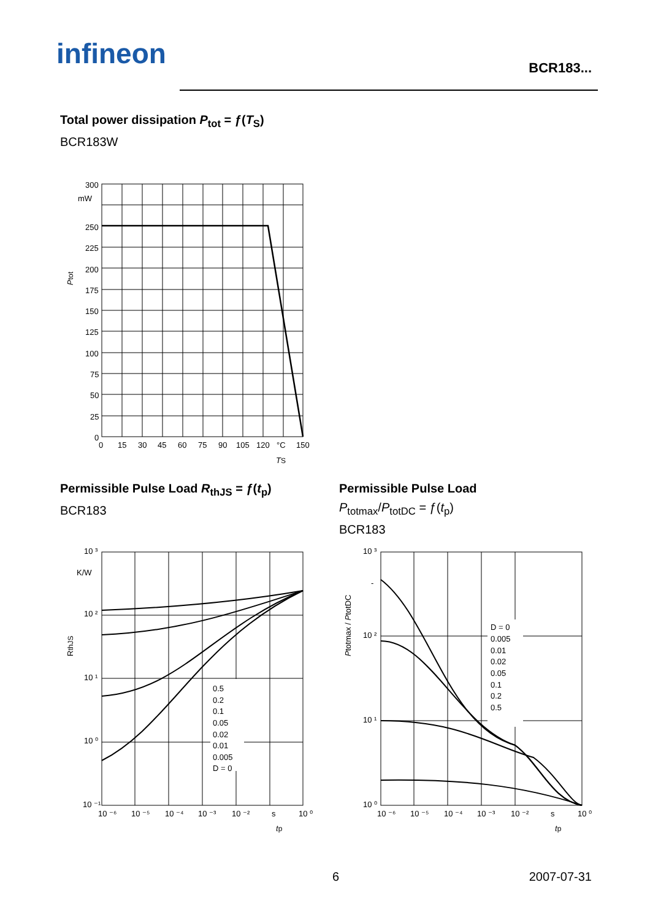infineon BCR183...
Total power dissipation P<sub>tot</sub> = ƒ(T<sub>S</sub>)
BCR183W
300
mW
250
225
200
175
150
125
100
75
50
25
0
0
15
30
45
60
75
90
105
120
°C
150
TS
Ptot
Permissible Pulse Load R<sub>thJS</sub> = ƒ(t<sub>p</sub>)
BCR183
Permissible Pulse Load
P<sub>totmax</sub>/P<sub>totDC</sub> = ƒ(t<sub>p</sub>)
BCR183
0.5
0.2
0.1
0.05
0.02
0.01
0.005
D = 0
10 ³
K/W
10 ²
10 ¹
10 ⁰
10 ⁻¹
10 ⁻⁶
10 ⁻⁵
10 ⁻⁴
10 ⁻³
10 ⁻²
s
10 ⁰
tp
RthJS
D = 0
0.005
0.01
0.02
0.05
0.1
0.2
0.5
10 ³
-
10 ²
10 ¹
10 ⁰
10 ⁻⁶
10 ⁻⁵
10 ⁻⁴
10 ⁻³
10 ⁻²
s
10 ⁰
tp
Ptotmax / PtotDC
6 2007-07-31